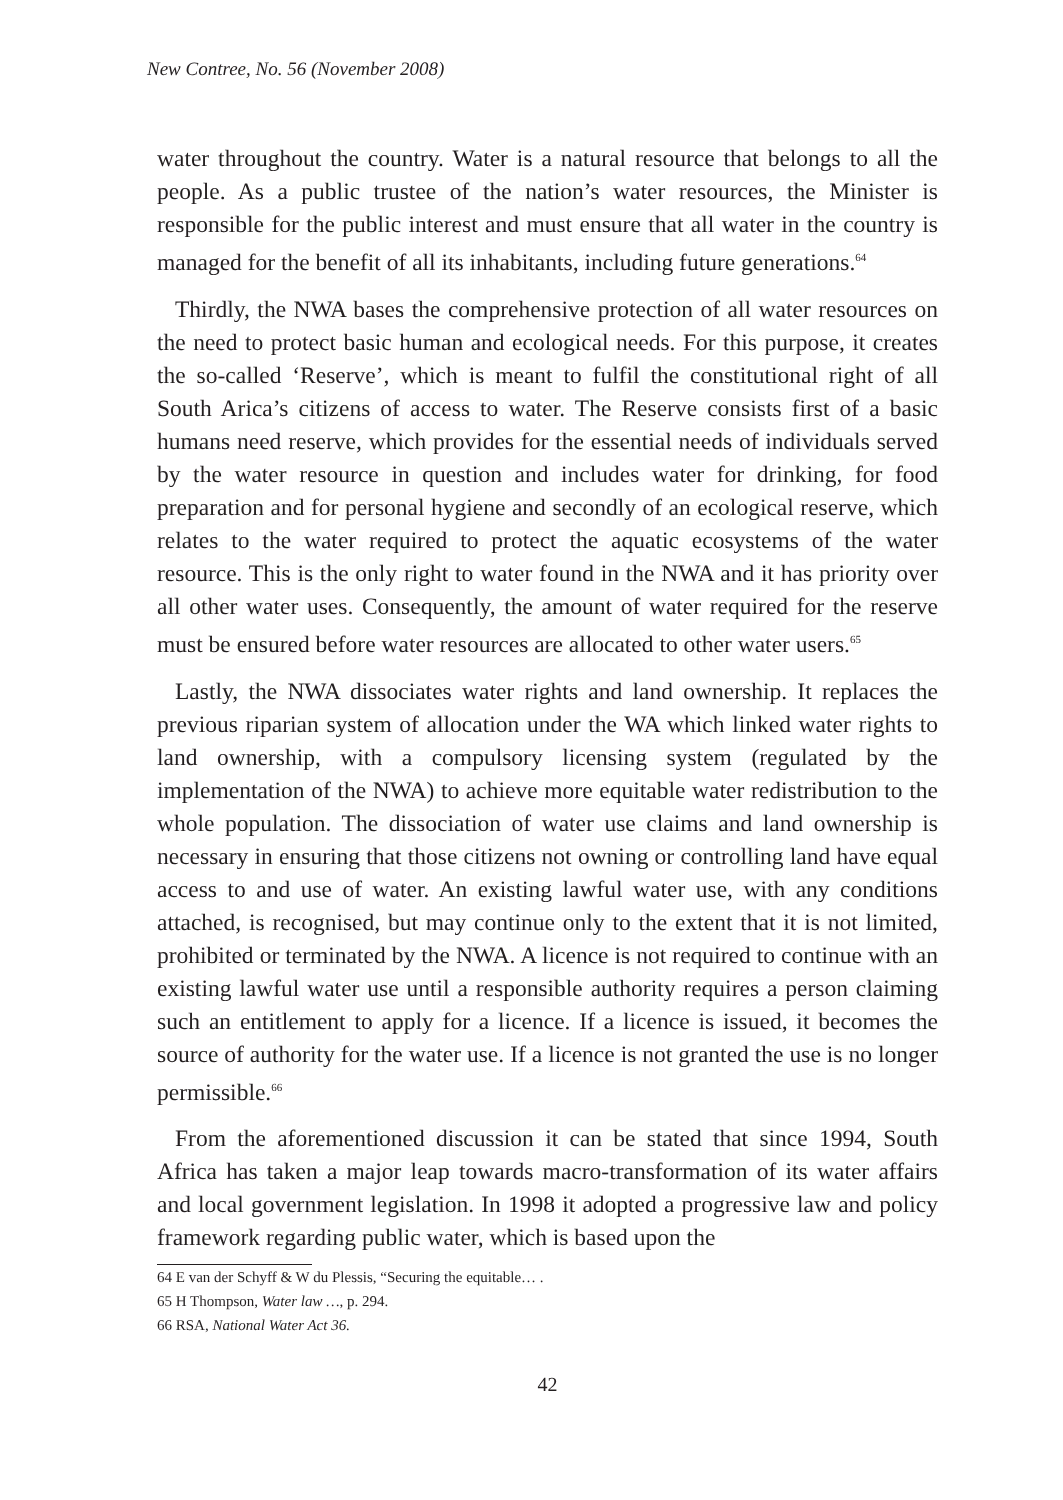New Contree, No. 56 (November 2008)
water throughout the country. Water is a natural resource that belongs to all the people. As a public trustee of the nation’s water resources, the Minister is responsible for the public interest and must ensure that all water in the country is managed for the benefit of all its inhabitants, including future generations.<sup>64</sup>
Thirdly, the NWA bases the comprehensive protection of all water resources on the need to protect basic human and ecological needs. For this purpose, it creates the so-called ‘Reserve’, which is meant to fulfil the constitutional right of all South Arica’s citizens of access to water. The Reserve consists first of a basic humans need reserve, which provides for the essential needs of individuals served by the water resource in question and includes water for drinking, for food preparation and for personal hygiene and secondly of an ecological reserve, which relates to the water required to protect the aquatic ecosystems of the water resource. This is the only right to water found in the NWA and it has priority over all other water uses. Consequently, the amount of water required for the reserve must be ensured before water resources are allocated to other water users.<sup>65</sup>
Lastly, the NWA dissociates water rights and land ownership. It replaces the previous riparian system of allocation under the WA which linked water rights to land ownership, with a compulsory licensing system (regulated by the implementation of the NWA) to achieve more equitable water redistribution to the whole population. The dissociation of water use claims and land ownership is necessary in ensuring that those citizens not owning or controlling land have equal access to and use of water. An existing lawful water use, with any conditions attached, is recognised, but may continue only to the extent that it is not limited, prohibited or terminated by the NWA. A licence is not required to continue with an existing lawful water use until a responsible authority requires a person claiming such an entitlement to apply for a licence. If a licence is issued, it becomes the source of authority for the water use. If a licence is not granted the use is no longer permissible.<sup>66</sup>
From the aforementioned discussion it can be stated that since 1994, South Africa has taken a major leap towards macro-transformation of its water affairs and local government legislation. In 1998 it adopted a progressive law and policy framework regarding public water, which is based upon the
64 E van der Schyff & W du Plessis, “Securing the equitable… .
65 H Thompson, Water law …, p. 294.
66 RSA, National Water Act 36.
42